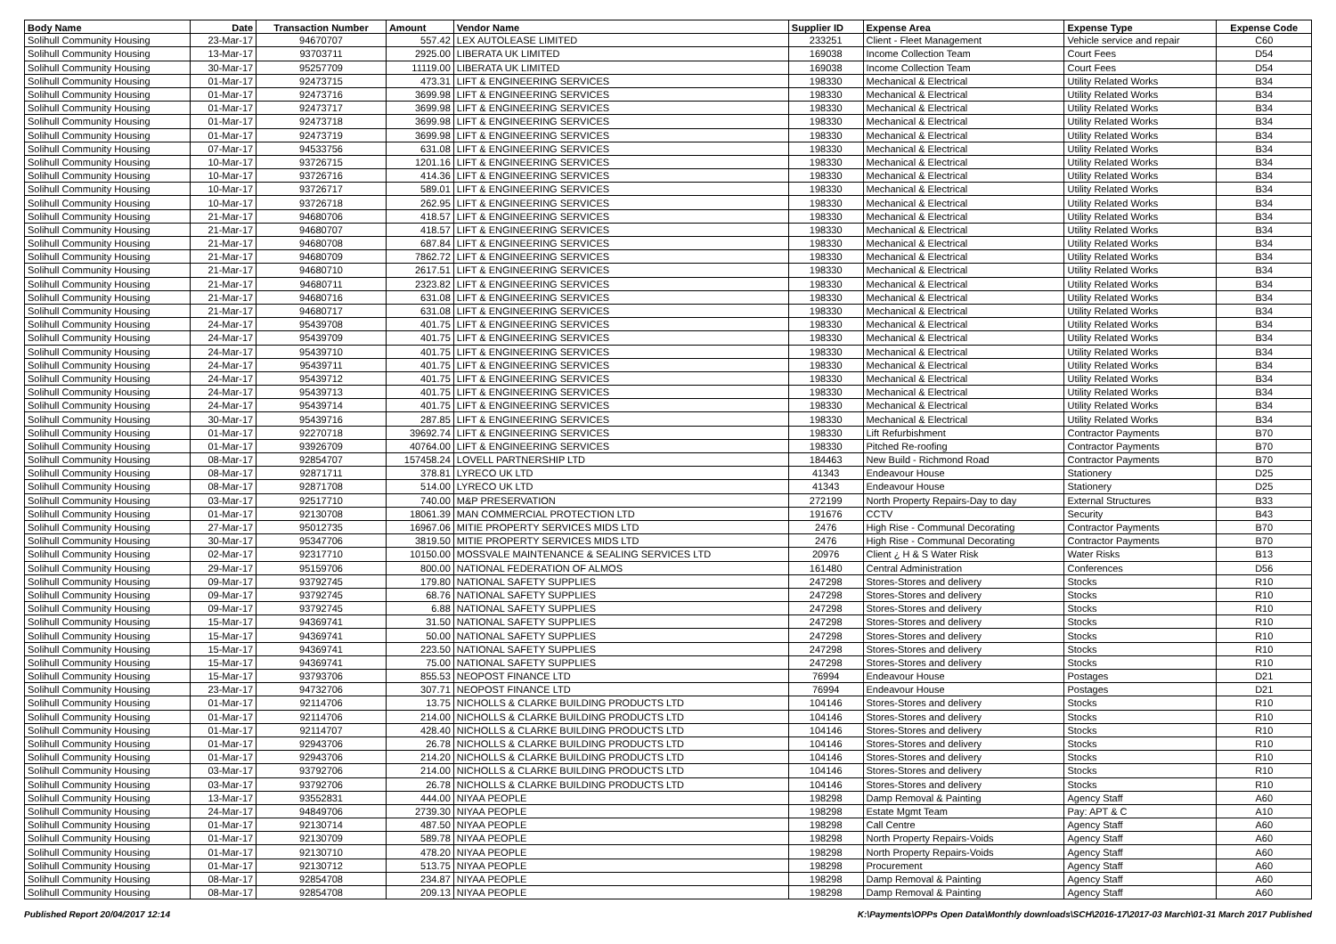| Body Name | Date | Transaction Number | Amount | Vendor Name | Supplier ID | Expense Area | Expense Type | Expense Code |
| --- | --- | --- | --- | --- | --- | --- | --- | --- |
| Solihull Community Housing | 23-Mar-17 | 94670707 | 557.42 | LEX AUTOLEASE LIMITED | 233251 | Client - Fleet Management | Vehicle service and repair | C60 |
| Solihull Community Housing | 13-Mar-17 | 93703711 | 2925.00 | LIBERATA UK LIMITED | 169038 | Income Collection Team | Court Fees | D54 |
| Solihull Community Housing | 30-Mar-17 | 95257709 | 11119.00 | LIBERATA UK LIMITED | 169038 | Income Collection Team | Court Fees | D54 |
| Solihull Community Housing | 01-Mar-17 | 92473715 | 473.31 | LIFT & ENGINEERING SERVICES | 198330 | Mechanical & Electrical | Utility Related Works | B34 |
| Solihull Community Housing | 01-Mar-17 | 92473716 | 3699.98 | LIFT & ENGINEERING SERVICES | 198330 | Mechanical & Electrical | Utility Related Works | B34 |
| Solihull Community Housing | 01-Mar-17 | 92473717 | 3699.98 | LIFT & ENGINEERING SERVICES | 198330 | Mechanical & Electrical | Utility Related Works | B34 |
| Solihull Community Housing | 01-Mar-17 | 92473718 | 3699.98 | LIFT & ENGINEERING SERVICES | 198330 | Mechanical & Electrical | Utility Related Works | B34 |
| Solihull Community Housing | 01-Mar-17 | 92473719 | 3699.98 | LIFT & ENGINEERING SERVICES | 198330 | Mechanical & Electrical | Utility Related Works | B34 |
| Solihull Community Housing | 07-Mar-17 | 94533756 | 631.08 | LIFT & ENGINEERING SERVICES | 198330 | Mechanical & Electrical | Utility Related Works | B34 |
| Solihull Community Housing | 10-Mar-17 | 93726715 | 1201.16 | LIFT & ENGINEERING SERVICES | 198330 | Mechanical & Electrical | Utility Related Works | B34 |
| Solihull Community Housing | 10-Mar-17 | 93726716 | 414.36 | LIFT & ENGINEERING SERVICES | 198330 | Mechanical & Electrical | Utility Related Works | B34 |
| Solihull Community Housing | 10-Mar-17 | 93726717 | 589.01 | LIFT & ENGINEERING SERVICES | 198330 | Mechanical & Electrical | Utility Related Works | B34 |
| Solihull Community Housing | 10-Mar-17 | 93726718 | 262.95 | LIFT & ENGINEERING SERVICES | 198330 | Mechanical & Electrical | Utility Related Works | B34 |
| Solihull Community Housing | 21-Mar-17 | 94680706 | 418.57 | LIFT & ENGINEERING SERVICES | 198330 | Mechanical & Electrical | Utility Related Works | B34 |
| Solihull Community Housing | 21-Mar-17 | 94680707 | 418.57 | LIFT & ENGINEERING SERVICES | 198330 | Mechanical & Electrical | Utility Related Works | B34 |
| Solihull Community Housing | 21-Mar-17 | 94680708 | 687.84 | LIFT & ENGINEERING SERVICES | 198330 | Mechanical & Electrical | Utility Related Works | B34 |
| Solihull Community Housing | 21-Mar-17 | 94680709 | 7862.72 | LIFT & ENGINEERING SERVICES | 198330 | Mechanical & Electrical | Utility Related Works | B34 |
| Solihull Community Housing | 21-Mar-17 | 94680710 | 2617.51 | LIFT & ENGINEERING SERVICES | 198330 | Mechanical & Electrical | Utility Related Works | B34 |
| Solihull Community Housing | 21-Mar-17 | 94680711 | 2323.82 | LIFT & ENGINEERING SERVICES | 198330 | Mechanical & Electrical | Utility Related Works | B34 |
| Solihull Community Housing | 21-Mar-17 | 94680716 | 631.08 | LIFT & ENGINEERING SERVICES | 198330 | Mechanical & Electrical | Utility Related Works | B34 |
| Solihull Community Housing | 21-Mar-17 | 94680717 | 631.08 | LIFT & ENGINEERING SERVICES | 198330 | Mechanical & Electrical | Utility Related Works | B34 |
| Solihull Community Housing | 24-Mar-17 | 95439708 | 401.75 | LIFT & ENGINEERING SERVICES | 198330 | Mechanical & Electrical | Utility Related Works | B34 |
| Solihull Community Housing | 24-Mar-17 | 95439709 | 401.75 | LIFT & ENGINEERING SERVICES | 198330 | Mechanical & Electrical | Utility Related Works | B34 |
| Solihull Community Housing | 24-Mar-17 | 95439710 | 401.75 | LIFT & ENGINEERING SERVICES | 198330 | Mechanical & Electrical | Utility Related Works | B34 |
| Solihull Community Housing | 24-Mar-17 | 95439711 | 401.75 | LIFT & ENGINEERING SERVICES | 198330 | Mechanical & Electrical | Utility Related Works | B34 |
| Solihull Community Housing | 24-Mar-17 | 95439712 | 401.75 | LIFT & ENGINEERING SERVICES | 198330 | Mechanical & Electrical | Utility Related Works | B34 |
| Solihull Community Housing | 24-Mar-17 | 95439713 | 401.75 | LIFT & ENGINEERING SERVICES | 198330 | Mechanical & Electrical | Utility Related Works | B34 |
| Solihull Community Housing | 24-Mar-17 | 95439714 | 401.75 | LIFT & ENGINEERING SERVICES | 198330 | Mechanical & Electrical | Utility Related Works | B34 |
| Solihull Community Housing | 30-Mar-17 | 95439716 | 287.85 | LIFT & ENGINEERING SERVICES | 198330 | Mechanical & Electrical | Utility Related Works | B34 |
| Solihull Community Housing | 01-Mar-17 | 92270718 | 39692.74 | LIFT & ENGINEERING SERVICES | 198330 | Lift Refurbishment | Contractor Payments | B70 |
| Solihull Community Housing | 01-Mar-17 | 93926709 | 40764.00 | LIFT & ENGINEERING SERVICES | 198330 | Pitched Re-roofing | Contractor Payments | B70 |
| Solihull Community Housing | 08-Mar-17 | 92854707 | 157458.24 | LOVELL PARTNERSHIP LTD | 184463 | New Build - Richmond Road | Contractor Payments | B70 |
| Solihull Community Housing | 08-Mar-17 | 92871711 | 378.81 | LYRECO UK LTD | 41343 | Endeavour House | Stationery | D25 |
| Solihull Community Housing | 08-Mar-17 | 92871708 | 514.00 | LYRECO UK LTD | 41343 | Endeavour House | Stationery | D25 |
| Solihull Community Housing | 03-Mar-17 | 92517710 | 740.00 | M&P PRESERVATION | 272199 | North Property Repairs-Day to day | External Structures | B33 |
| Solihull Community Housing | 01-Mar-17 | 92130708 | 18061.39 | MAN COMMERCIAL PROTECTION LTD | 191676 | CCTV | Security | B43 |
| Solihull Community Housing | 27-Mar-17 | 95012735 | 16967.06 | MITIE PROPERTY SERVICES MIDS LTD | 2476 | High Rise - Communal Decorating | Contractor Payments | B70 |
| Solihull Community Housing | 30-Mar-17 | 95347706 | 3819.50 | MITIE PROPERTY SERVICES MIDS LTD | 2476 | High Rise - Communal Decorating | Contractor Payments | B70 |
| Solihull Community Housing | 02-Mar-17 | 92317710 | 10150.00 | MOSSVALE MAINTENANCE & SEALING SERVICES LTD | 20976 | Client ¿ H & S Water Risk | Water Risks | B13 |
| Solihull Community Housing | 29-Mar-17 | 95159706 | 800.00 | NATIONAL FEDERATION OF ALMOS | 161480 | Central Administration | Conferences | D56 |
| Solihull Community Housing | 09-Mar-17 | 93792745 | 179.80 | NATIONAL SAFETY SUPPLIES | 247298 | Stores-Stores and delivery | Stocks | R10 |
| Solihull Community Housing | 09-Mar-17 | 93792745 | 68.76 | NATIONAL SAFETY SUPPLIES | 247298 | Stores-Stores and delivery | Stocks | R10 |
| Solihull Community Housing | 09-Mar-17 | 93792745 | 6.88 | NATIONAL SAFETY SUPPLIES | 247298 | Stores-Stores and delivery | Stocks | R10 |
| Solihull Community Housing | 15-Mar-17 | 94369741 | 31.50 | NATIONAL SAFETY SUPPLIES | 247298 | Stores-Stores and delivery | Stocks | R10 |
| Solihull Community Housing | 15-Mar-17 | 94369741 | 50.00 | NATIONAL SAFETY SUPPLIES | 247298 | Stores-Stores and delivery | Stocks | R10 |
| Solihull Community Housing | 15-Mar-17 | 94369741 | 223.50 | NATIONAL SAFETY SUPPLIES | 247298 | Stores-Stores and delivery | Stocks | R10 |
| Solihull Community Housing | 15-Mar-17 | 94369741 | 75.00 | NATIONAL SAFETY SUPPLIES | 247298 | Stores-Stores and delivery | Stocks | R10 |
| Solihull Community Housing | 15-Mar-17 | 93793706 | 855.53 | NEOPOST FINANCE LTD | 76994 | Endeavour House | Postages | D21 |
| Solihull Community Housing | 23-Mar-17 | 94732706 | 307.71 | NEOPOST FINANCE LTD | 76994 | Endeavour House | Postages | D21 |
| Solihull Community Housing | 01-Mar-17 | 92114706 | 13.75 | NICHOLLS & CLARKE BUILDING PRODUCTS LTD | 104146 | Stores-Stores and delivery | Stocks | R10 |
| Solihull Community Housing | 01-Mar-17 | 92114706 | 214.00 | NICHOLLS & CLARKE BUILDING PRODUCTS LTD | 104146 | Stores-Stores and delivery | Stocks | R10 |
| Solihull Community Housing | 01-Mar-17 | 92114707 | 428.40 | NICHOLLS & CLARKE BUILDING PRODUCTS LTD | 104146 | Stores-Stores and delivery | Stocks | R10 |
| Solihull Community Housing | 01-Mar-17 | 92943706 | 26.78 | NICHOLLS & CLARKE BUILDING PRODUCTS LTD | 104146 | Stores-Stores and delivery | Stocks | R10 |
| Solihull Community Housing | 01-Mar-17 | 92943706 | 214.20 | NICHOLLS & CLARKE BUILDING PRODUCTS LTD | 104146 | Stores-Stores and delivery | Stocks | R10 |
| Solihull Community Housing | 03-Mar-17 | 93792706 | 214.00 | NICHOLLS & CLARKE BUILDING PRODUCTS LTD | 104146 | Stores-Stores and delivery | Stocks | R10 |
| Solihull Community Housing | 03-Mar-17 | 93792706 | 26.78 | NICHOLLS & CLARKE BUILDING PRODUCTS LTD | 104146 | Stores-Stores and delivery | Stocks | R10 |
| Solihull Community Housing | 13-Mar-17 | 93552831 | 444.00 | NIYAA PEOPLE | 198298 | Damp Removal & Painting | Agency Staff | A60 |
| Solihull Community Housing | 24-Mar-17 | 94849706 | 2739.30 | NIYAA PEOPLE | 198298 | Estate Mgmt Team | Pay: APT & C | A10 |
| Solihull Community Housing | 01-Mar-17 | 92130714 | 487.50 | NIYAA PEOPLE | 198298 | Call Centre | Agency Staff | A60 |
| Solihull Community Housing | 01-Mar-17 | 92130709 | 589.78 | NIYAA PEOPLE | 198298 | North Property Repairs-Voids | Agency Staff | A60 |
| Solihull Community Housing | 01-Mar-17 | 92130710 | 478.20 | NIYAA PEOPLE | 198298 | North Property Repairs-Voids | Agency Staff | A60 |
| Solihull Community Housing | 01-Mar-17 | 92130712 | 513.75 | NIYAA PEOPLE | 198298 | Procurement | Agency Staff | A60 |
| Solihull Community Housing | 08-Mar-17 | 92854708 | 234.87 | NIYAA PEOPLE | 198298 | Damp Removal & Painting | Agency Staff | A60 |
| Solihull Community Housing | 08-Mar-17 | 92854708 | 209.13 | NIYAA PEOPLE | 198298 | Damp Removal & Painting | Agency Staff | A60 |
Published Report 20/04/2017 12:14 K:\Payments\OPPs Open Data\Monthly downloads\SCH\2016-17\2017-03 March\01-31 March 2017 Published